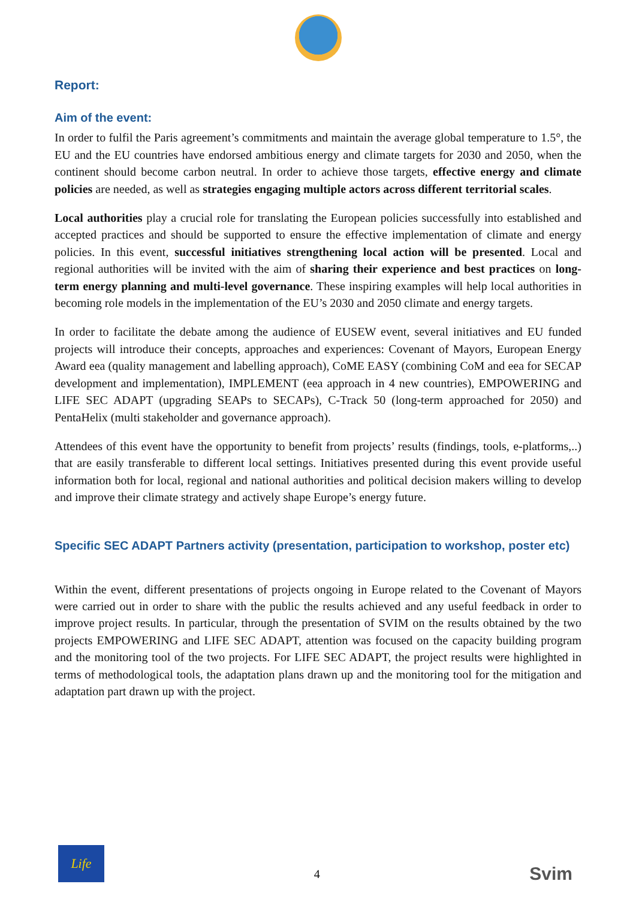Report:
Aim of the event:
In order to fulfil the Paris agreement’s commitments and maintain the average global temperature to 1.5°, the EU and the EU countries have endorsed ambitious energy and climate targets for 2030 and 2050, when the continent should become carbon neutral. In order to achieve those targets, effective energy and climate policies are needed, as well as strategies engaging multiple actors across different territorial scales.
Local authorities play a crucial role for translating the European policies successfully into established and accepted practices and should be supported to ensure the effective implementation of climate and energy policies. In this event, successful initiatives strengthening local action will be presented. Local and regional authorities will be invited with the aim of sharing their experience and best practices on long-term energy planning and multi-level governance. These inspiring examples will help local authorities in becoming role models in the implementation of the EU’s 2030 and 2050 climate and energy targets.
In order to facilitate the debate among the audience of EUSEW event, several initiatives and EU funded projects will introduce their concepts, approaches and experiences: Covenant of Mayors, European Energy Award eea (quality management and labelling approach), CoME EASY (combining CoM and eea for SECAP development and implementation), IMPLEMENT (eea approach in 4 new countries), EMPOWERING and LIFE SEC ADAPT (upgrading SEAPs to SECAPs), C-Track 50 (long-term approached for 2050) and PentaHelix (multi stakeholder and governance approach).
Attendees of this event have the opportunity to benefit from projects’ results (findings, tools, e-platforms,..) that are easily transferable to different local settings. Initiatives presented during this event provide useful information both for local, regional and national authorities and political decision makers willing to develop and improve their climate strategy and actively shape Europe’s energy future.
Specific SEC ADAPT Partners activity (presentation, participation to workshop, poster etc)
Within the event, different presentations of projects ongoing in Europe related to the Covenant of Mayors were carried out in order to share with the public the results achieved and any useful feedback in order to improve project results. In particular, through the presentation of SVIM on the results obtained by the two projects EMPOWERING and LIFE SEC ADAPT, attention was focused on the capacity building program and the monitoring tool of the two projects. For LIFE SEC ADAPT, the project results were highlighted in terms of methodological tools, the adaptation plans drawn up and the monitoring tool for the mitigation and adaptation part drawn up with the project.
Life
4
Svim